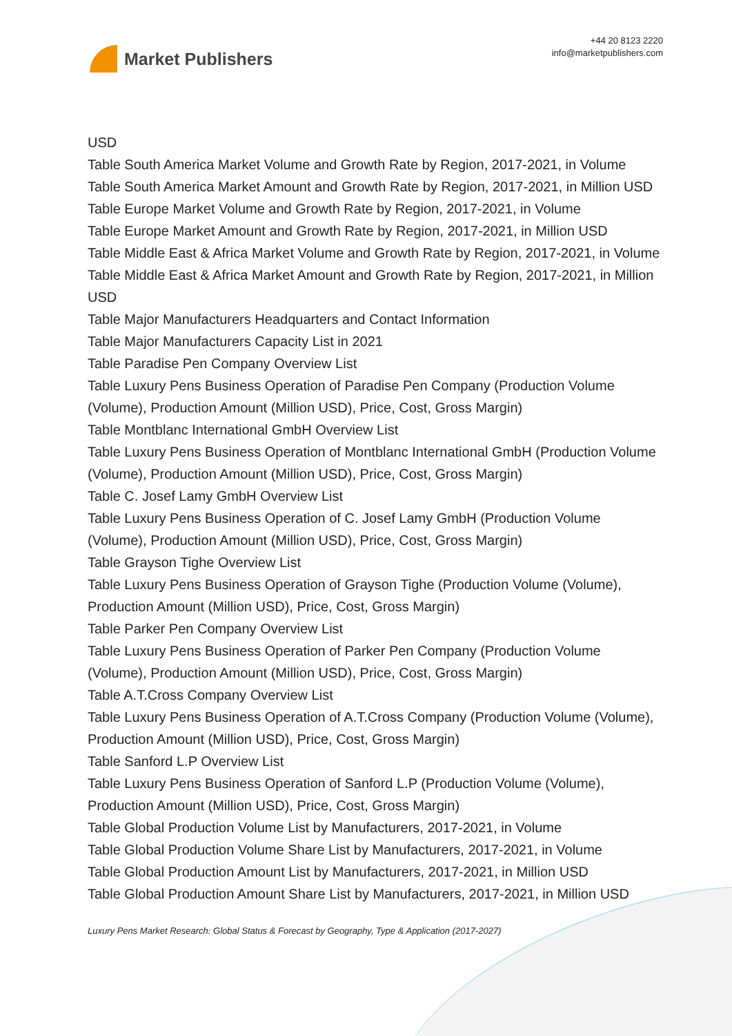Market Publishers
+44 20 8123 2220
info@marketpublishers.com
USD
Table South America Market Volume and Growth Rate by Region, 2017-2021, in Volume
Table South America Market Amount and Growth Rate by Region, 2017-2021, in Million USD
Table Europe Market Volume and Growth Rate by Region, 2017-2021, in Volume
Table Europe Market Amount and Growth Rate by Region, 2017-2021, in Million USD
Table Middle East & Africa Market Volume and Growth Rate by Region, 2017-2021, in Volume
Table Middle East & Africa Market Amount and Growth Rate by Region, 2017-2021, in Million USD
Table Major Manufacturers Headquarters and Contact Information
Table Major Manufacturers Capacity List in 2021
Table Paradise Pen Company Overview List
Table Luxury Pens Business Operation of Paradise Pen Company (Production Volume (Volume), Production Amount (Million USD), Price, Cost, Gross Margin)
Table Montblanc International GmbH Overview List
Table Luxury Pens Business Operation of Montblanc International GmbH (Production Volume (Volume), Production Amount (Million USD), Price, Cost, Gross Margin)
Table C. Josef Lamy GmbH Overview List
Table Luxury Pens Business Operation of C. Josef Lamy GmbH (Production Volume (Volume), Production Amount (Million USD), Price, Cost, Gross Margin)
Table Grayson Tighe Overview List
Table Luxury Pens Business Operation of Grayson Tighe (Production Volume (Volume), Production Amount (Million USD), Price, Cost, Gross Margin)
Table Parker Pen Company Overview List
Table Luxury Pens Business Operation of Parker Pen Company (Production Volume (Volume), Production Amount (Million USD), Price, Cost, Gross Margin)
Table A.T.Cross Company Overview List
Table Luxury Pens Business Operation of A.T.Cross Company (Production Volume (Volume), Production Amount (Million USD), Price, Cost, Gross Margin)
Table Sanford L.P Overview List
Table Luxury Pens Business Operation of Sanford L.P (Production Volume (Volume), Production Amount (Million USD), Price, Cost, Gross Margin)
Table Global Production Volume List by Manufacturers, 2017-2021, in Volume
Table Global Production Volume Share List by Manufacturers, 2017-2021, in Volume
Table Global Production Amount List by Manufacturers, 2017-2021, in Million USD
Table Global Production Amount Share List by Manufacturers, 2017-2021, in Million USD
Luxury Pens Market Research: Global Status & Forecast by Geography, Type & Application (2017-2027)